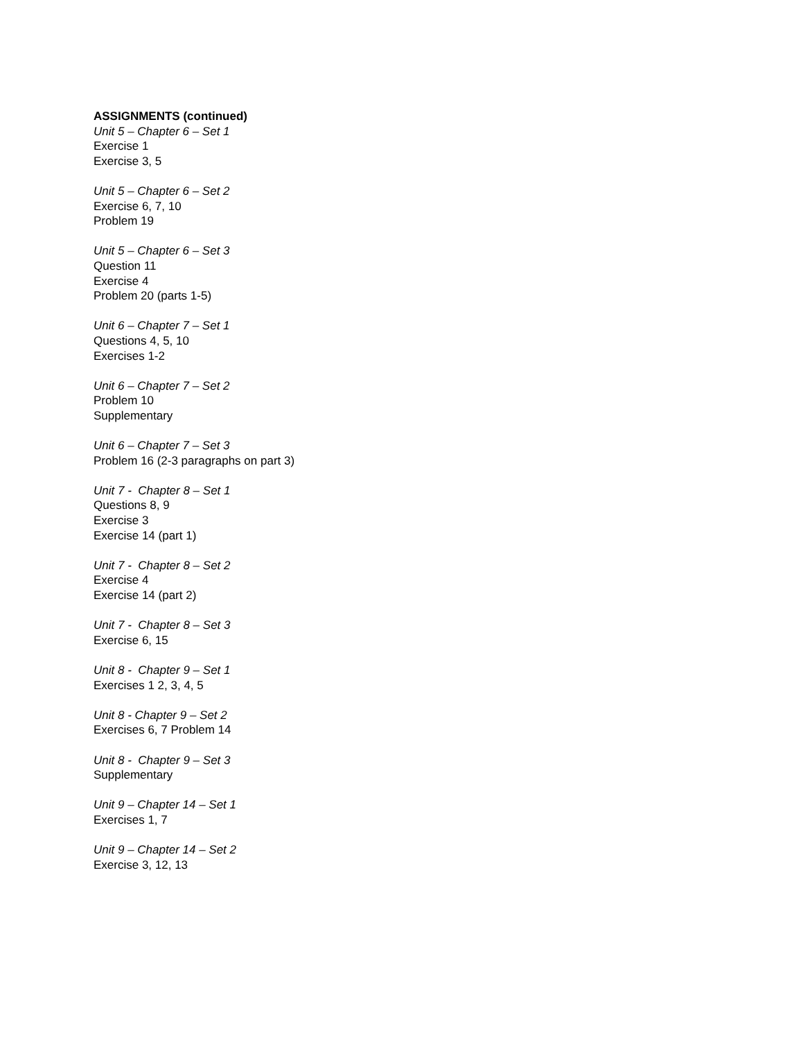ASSIGNMENTS (continued)
Unit 5 – Chapter 6 – Set 1
Exercise 1
Exercise 3, 5
Unit 5 – Chapter 6 – Set 2
Exercise 6, 7, 10
Problem 19
Unit 5 – Chapter 6 – Set 3
Question 11
Exercise 4
Problem 20 (parts 1-5)
Unit 6 – Chapter 7 – Set 1
Questions 4, 5, 10
Exercises 1-2
Unit 6 – Chapter 7 – Set 2
Problem 10
Supplementary
Unit 6 – Chapter 7 – Set 3
Problem 16 (2-3 paragraphs on part 3)
Unit 7 - Chapter 8 – Set 1
Questions 8, 9
Exercise 3
Exercise 14 (part 1)
Unit 7 - Chapter 8 – Set 2
Exercise 4
Exercise 14 (part 2)
Unit 7 - Chapter 8 – Set 3
Exercise 6, 15
Unit 8 - Chapter 9 – Set 1
Exercises 1 2, 3, 4, 5
Unit 8 - Chapter 9 – Set 2
Exercises 6, 7 Problem 14
Unit 8 - Chapter 9 – Set 3
Supplementary
Unit 9 – Chapter 14 – Set 1
Exercises 1, 7
Unit 9 – Chapter 14 – Set 2
Exercise 3, 12, 13